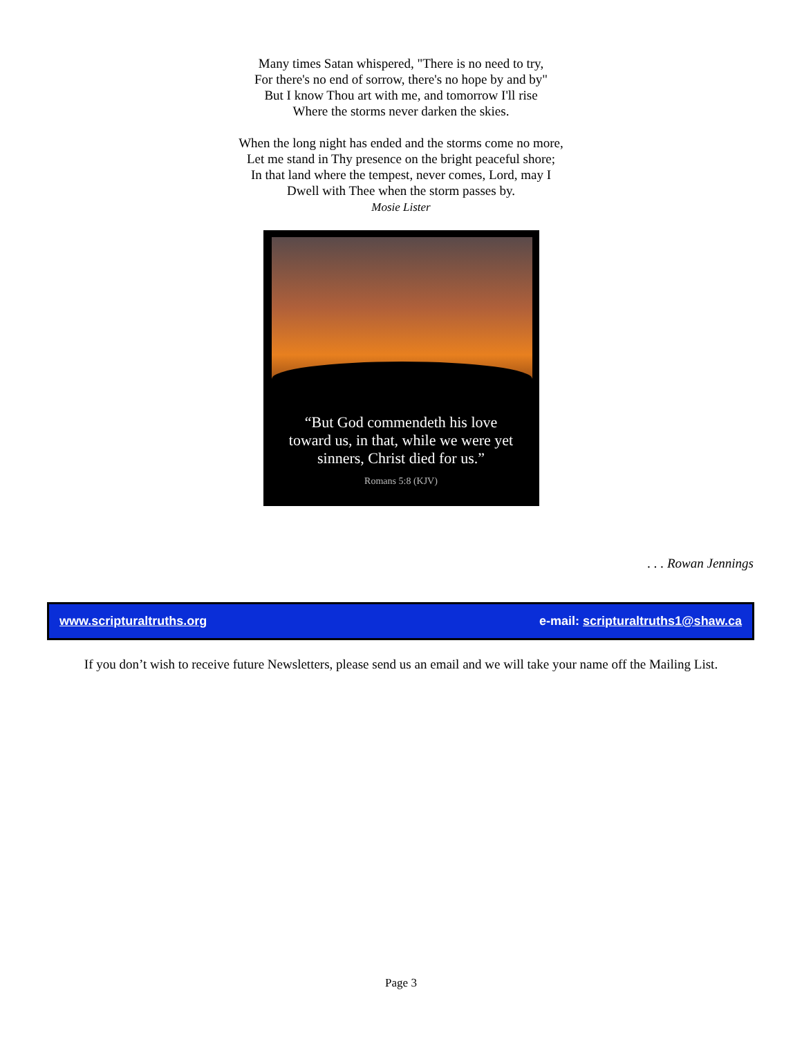Many times Satan whispered, "There is no need to try,
For there's no end of sorrow, there's no hope by and by"
But I know Thou art with me, and tomorrow I'll rise
Where the storms never darken the skies.
When the long night has ended and the storms come no more,
Let me stand in Thy presence on the bright peaceful shore;
In that land where the tempest, never comes, Lord, may I
Dwell with Thee when the storm passes by.
Mosie Lister
“But God commendeth his love
toward us, in that, while we were yet
sinners, Christ died for us.”
Romans 5:8 (KJV)
. . . Rowan Jennings
www.scripturaltruths.org e-mail: scripturaltruths1@shaw.ca
If you don’t wish to receive future Newsletters, please send us an email and we will take your name off the Mailing List.
Page 3